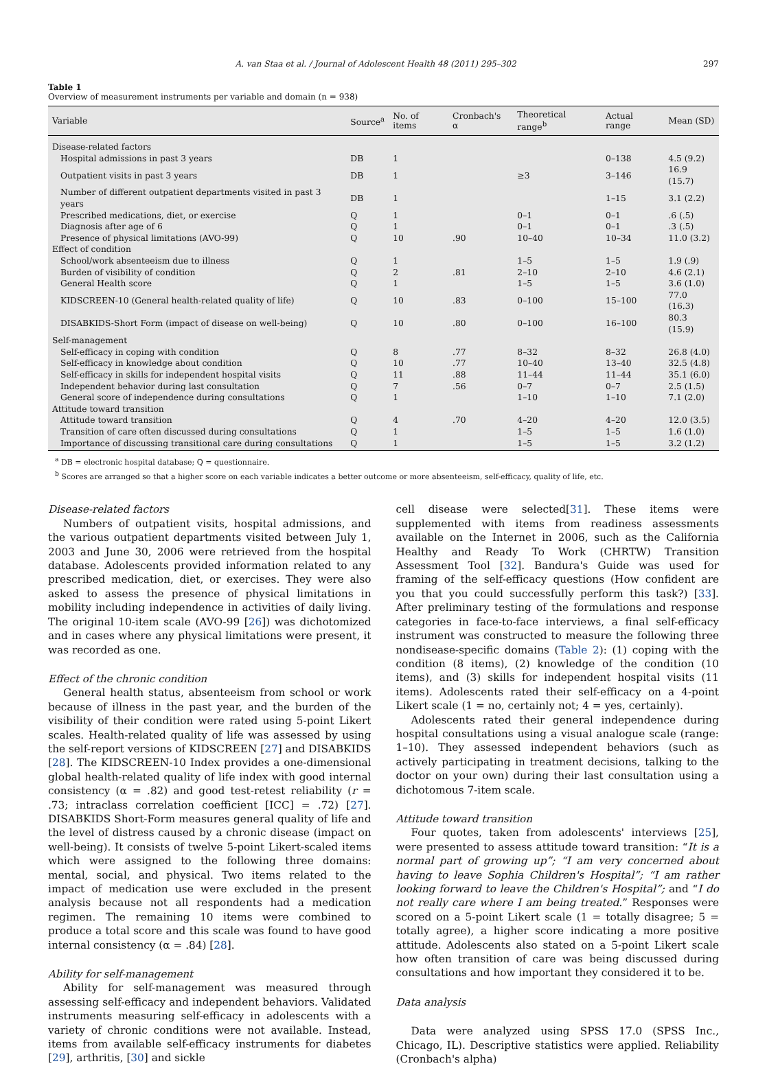A. van Staa et al. / Journal of Adolescent Health 48 (2011) 295–302 297
Table 1
Overview of measurement instruments per variable and domain (n = 938)
| Variable | Source<sup>a</sup> | No. of items | Cronbach's α | Theoretical range<sup>b</sup> | Actual range | Mean (SD) |
| --- | --- | --- | --- | --- | --- | --- |
| Disease-related factors | | | | | | |
| Hospital admissions in past 3 years | DB | 1 | | | 0–138 | 4.5 (9.2) |
| Outpatient visits in past 3 years | DB | 1 | | ≥3 | 3–146 | 16.9 (15.7) |
| Number of different outpatient departments visited in past 3 years | DB | 1 | | | 1–15 | 3.1 (2.2) |
| Prescribed medications, diet, or exercise | Q | 1 | | 0–1 | 0–1 | .6 (.5) |
| Diagnosis after age of 6 | Q | 1 | | 0–1 | 0–1 | .3 (.5) |
| Presence of physical limitations (AVO-99) | Q | 10 | .90 | 10–40 | 10–34 | 11.0 (3.2) |
| Effect of condition | | | | | | |
| School/work absenteeism due to illness | Q | 1 | | 1–5 | 1–5 | 1.9 (.9) |
| Burden of visibility of condition | Q | 2 | .81 | 2–10 | 2–10 | 4.6 (2.1) |
| General Health score | Q | 1 | | 1–5 | 1–5 | 3.6 (1.0) |
| KIDSCREEN-10 (General health-related quality of life) | Q | 10 | .83 | 0–100 | 15–100 | 77.0 (16.3) |
| DISABKIDS-Short Form (impact of disease on well-being) | Q | 10 | .80 | 0–100 | 16–100 | 80.3 (15.9) |
| Self-management | | | | | | |
| Self-efficacy in coping with condition | Q | 8 | .77 | 8–32 | 8–32 | 26.8 (4.0) |
| Self-efficacy in knowledge about condition | Q | 10 | .77 | 10–40 | 13–40 | 32.5 (4.8) |
| Self-efficacy in skills for independent hospital visits | Q | 11 | .88 | 11–44 | 11–44 | 35.1 (6.0) |
| Independent behavior during last consultation | Q | 7 | .56 | 0–7 | 0–7 | 2.5 (1.5) |
| General score of independence during consultations | Q | 1 | | 1–10 | 1–10 | 7.1 (2.0) |
| Attitude toward transition | | | | | | |
| Attitude toward transition | Q | 4 | .70 | 4–20 | 4–20 | 12.0 (3.5) |
| Transition of care often discussed during consultations | Q | 1 | | 1–5 | 1–5 | 1.6 (1.0) |
| Importance of discussing transitional care during consultations | Q | 1 | | 1–5 | 1–5 | 3.2 (1.2) |
<sup>a</sup> DB = electronic hospital database; Q = questionnaire.
<sup>b</sup> Scores are arranged so that a higher score on each variable indicates a better outcome or more absenteeism, self-efficacy, quality of life, etc.
Disease-related factors
Numbers of outpatient visits, hospital admissions, and the various outpatient departments visited between July 1, 2003 and June 30, 2006 were retrieved from the hospital database. Adolescents provided information related to any prescribed medication, diet, or exercises. They were also asked to assess the presence of physical limitations in mobility including independence in activities of daily living. The original 10-item scale (AVO-99 [26]) was dichotomized and in cases where any physical limitations were present, it was recorded as one.
Effect of the chronic condition
General health status, absenteeism from school or work because of illness in the past year, and the burden of the visibility of their condition were rated using 5-point Likert scales. Health-related quality of life was assessed by using the self-report versions of KIDSCREEN [27] and DISABKIDS [28]. The KIDSCREEN-10 Index provides a one-dimensional global health-related quality of life index with good internal consistency (α = .82) and good test-retest reliability (r = .73; intraclass correlation coefficient [ICC] = .72) [27]. DISABKIDS Short-Form measures general quality of life and the level of distress caused by a chronic disease (impact on well-being). It consists of twelve 5-point Likert-scaled items which were assigned to the following three domains: mental, social, and physical. Two items related to the impact of medication use were excluded in the present analysis because not all respondents had a medication regimen. The remaining 10 items were combined to produce a total score and this scale was found to have good internal consistency (α = .84) [28].
Ability for self-management
Ability for self-management was measured through assessing self-efficacy and independent behaviors. Validated instruments measuring self-efficacy in adolescents with a variety of chronic conditions were not available. Instead, items from available self-efficacy instruments for diabetes [29], arthritis, [30] and sickle
cell disease were selected[31]. These items were supplemented with items from readiness assessments available on the Internet in 2006, such as the California Healthy and Ready To Work (CHRTW) Transition Assessment Tool [32]. Bandura's Guide was used for framing of the self-efficacy questions (How confident are you that you could successfully perform this task?) [33]. After preliminary testing of the formulations and response categories in face-to-face interviews, a final self-efficacy instrument was constructed to measure the following three nondisease-specific domains (Table 2): (1) coping with the condition (8 items), (2) knowledge of the condition (10 items), and (3) skills for independent hospital visits (11 items). Adolescents rated their self-efficacy on a 4-point Likert scale (1 = no, certainly not; 4 = yes, certainly).
Adolescents rated their general independence during hospital consultations using a visual analogue scale (range: 1–10). They assessed independent behaviors (such as actively participating in treatment decisions, talking to the doctor on your own) during their last consultation using a dichotomous 7-item scale.
Attitude toward transition
Four quotes, taken from adolescents' interviews [25], were presented to assess attitude toward transition: “It is a normal part of growing up”; “I am very concerned about having to leave Sophia Children's Hospital”; “I am rather looking forward to leave the Children's Hospital”; and “I do not really care where I am being treated.” Responses were scored on a 5-point Likert scale (1 = totally disagree; 5 = totally agree), a higher score indicating a more positive attitude. Adolescents also stated on a 5-point Likert scale how often transition of care was being discussed during consultations and how important they considered it to be.
Data analysis
Data were analyzed using SPSS 17.0 (SPSS Inc., Chicago, IL). Descriptive statistics were applied. Reliability (Cronbach's alpha)